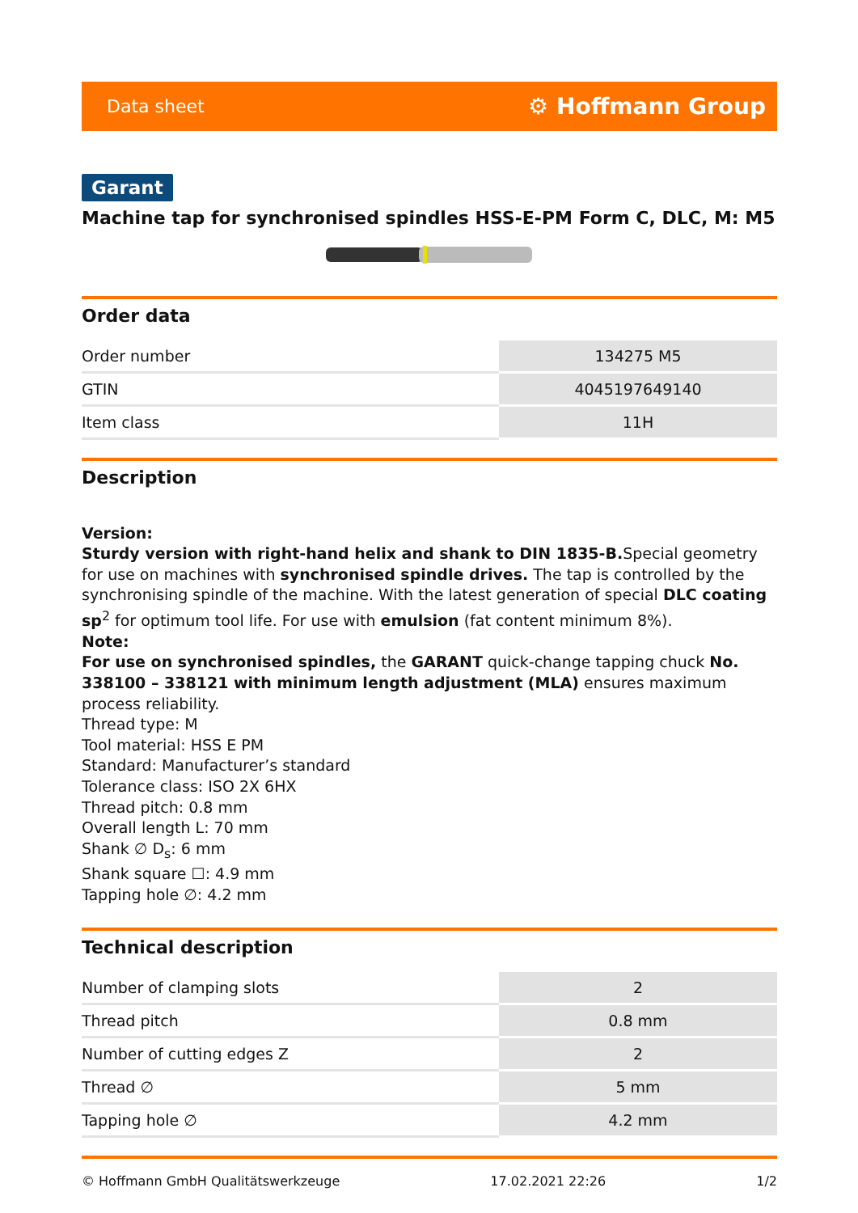Data sheet ⚙ Hoffmann Group
Garant
Machine tap for synchronised spindles HSS-E-PM Form C, DLC, M: M5
Order data
| Order number | 134275 M5 |
| GTIN | 4045197649140 |
| Item class | 11H |
Description
Version:
Sturdy version with right-hand helix and shank to DIN 1835-B. Special geometry for use on machines with synchronised spindle drives. The tap is controlled by the synchronising spindle of the machine. With the latest generation of special DLC coating sp<sup>2</sup> for optimum tool life. For use with emulsion (fat content minimum 8%).
Note:
For use on synchronised spindles, the GARANT quick-change tapping chuck No. 338100 – 338121 with minimum length adjustment (MLA) ensures maximum process reliability.
Thread type: M
Tool material: HSS E PM
Standard: Manufacturer’s standard
Tolerance class: ISO 2X 6HX
Thread pitch: 0.8 mm
Overall length L: 70 mm
Shank ∅ D<sub>s</sub>: 6 mm
Shank square ☐: 4.9 mm
Tapping hole ∅: 4.2 mm
Technical description
| Number of clamping slots | 2 |
| Thread pitch | 0.8 mm |
| Number of cutting edges Z | 2 |
| Thread ∅ | 5 mm |
| Tapping hole ∅ | 4.2 mm |
© Hoffmann GmbH Qualitätswerkzeuge 17.02.2021 22:26 1/2